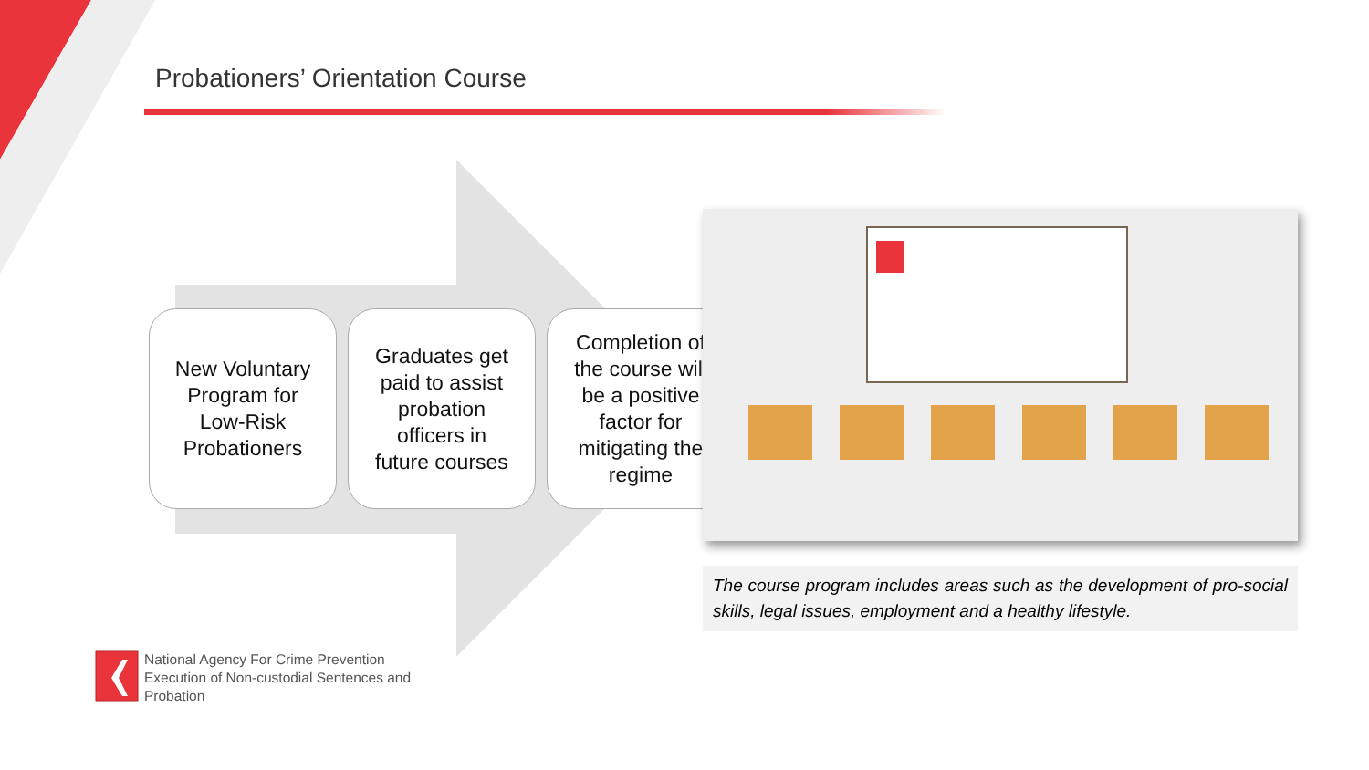Probationers’ Orientation Course
New Voluntary
Program for
Low-Risk
Probationers
Graduates get
paid to assist
probation
officers in
future courses
Completion of
the course will
be a positive
factor for
mitigating the
regime
The course program includes areas such as the development of pro-social skills, legal issues, employment and a healthy lifestyle.
National Agency For Crime Prevention
Execution of Non-custodial Sentences and
Probation